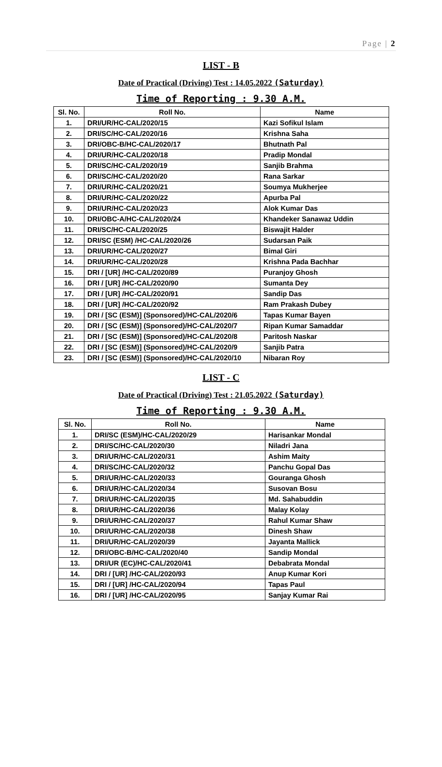Page | 2
LIST - B
Date of Practical (Driving) Test : 14.05.2022 (Saturday)
Time of Reporting : 9.30 A.M.
| Sl. No. | Roll No. | Name |
| --- | --- | --- |
| 1. | DRI/UR/HC-CAL/2020/15 | Kazi Sofikul Islam |
| 2. | DRI/SC/HC-CAL/2020/16 | Krishna Saha |
| 3. | DRI/OBC-B/HC-CAL/2020/17 | Bhutnath Pal |
| 4. | DRI/UR/HC-CAL/2020/18 | Pradip Mondal |
| 5. | DRI/SC/HC-CAL/2020/19 | Sanjib Brahma |
| 6. | DRI/SC/HC-CAL/2020/20 | Rana Sarkar |
| 7. | DRI/UR/HC-CAL/2020/21 | Soumya Mukherjee |
| 8. | DRI/UR/HC-CAL/2020/22 | Apurba Pal |
| 9. | DRI/UR/HC-CAL/2020/23 | Alok Kumar Das |
| 10. | DRI/OBC-A/HC-CAL/2020/24 | Khandeker Sanawaz Uddin |
| 11. | DRI/SC/HC-CAL/2020/25 | Biswajit Halder |
| 12. | DRI/SC (ESM) /HC-CAL/2020/26 | Sudarsan Paik |
| 13. | DRI/UR/HC-CAL/2020/27 | Bimal Giri |
| 14. | DRI/UR/HC-CAL/2020/28 | Krishna Pada Bachhar |
| 15. | DRI / [UR] /HC-CAL/2020/89 | Puranjoy Ghosh |
| 16. | DRI / [UR] /HC-CAL/2020/90 | Sumanta Dey |
| 17. | DRI / [UR] /HC-CAL/2020/91 | Sandip Das |
| 18. | DRI / [UR] /HC-CAL/2020/92 | Ram Prakash Dubey |
| 19. | DRI / [SC (ESM)] (Sponsored)/HC-CAL/2020/6 | Tapas Kumar Bayen |
| 20. | DRI / [SC (ESM)] (Sponsored)/HC-CAL/2020/7 | Ripan Kumar Samaddar |
| 21. | DRI / [SC (ESM)] (Sponsored)/HC-CAL/2020/8 | Paritosh Naskar |
| 22. | DRI / [SC (ESM)] (Sponsored)/HC-CAL/2020/9 | Sanjib Patra |
| 23. | DRI / [SC (ESM)] (Sponsored)/HC-CAL/2020/10 | Nibaran Roy |
LIST - C
Date of Practical (Driving) Test : 21.05.2022 (Saturday)
Time of Reporting : 9.30 A.M.
| Sl. No. | Roll No. | Name |
| --- | --- | --- |
| 1. | DRI/SC (ESM)/HC-CAL/2020/29 | Harisankar Mondal |
| 2. | DRI/SC/HC-CAL/2020/30 | Niladri Jana |
| 3. | DRI/UR/HC-CAL/2020/31 | Ashim Maity |
| 4. | DRI/SC/HC-CAL/2020/32 | Panchu Gopal Das |
| 5. | DRI/UR/HC-CAL/2020/33 | Gouranga Ghosh |
| 6. | DRI/UR/HC-CAL/2020/34 | Susovan Bosu |
| 7. | DRI/UR/HC-CAL/2020/35 | Md. Sahabuddin |
| 8. | DRI/UR/HC-CAL/2020/36 | Malay Kolay |
| 9. | DRI/UR/HC-CAL/2020/37 | Rahul Kumar Shaw |
| 10. | DRI/UR/HC-CAL/2020/38 | Dinesh Shaw |
| 11. | DRI/UR/HC-CAL/2020/39 | Jayanta Mallick |
| 12. | DRI/OBC-B/HC-CAL/2020/40 | Sandip Mondal |
| 13. | DRI/UR (EC)/HC-CAL/2020/41 | Debabrata Mondal |
| 14. | DRI / [UR] /HC-CAL/2020/93 | Anup Kumar Kori |
| 15. | DRI / [UR] /HC-CAL/2020/94 | Tapas Paul |
| 16. | DRI / [UR] /HC-CAL/2020/95 | Sanjay Kumar Rai |